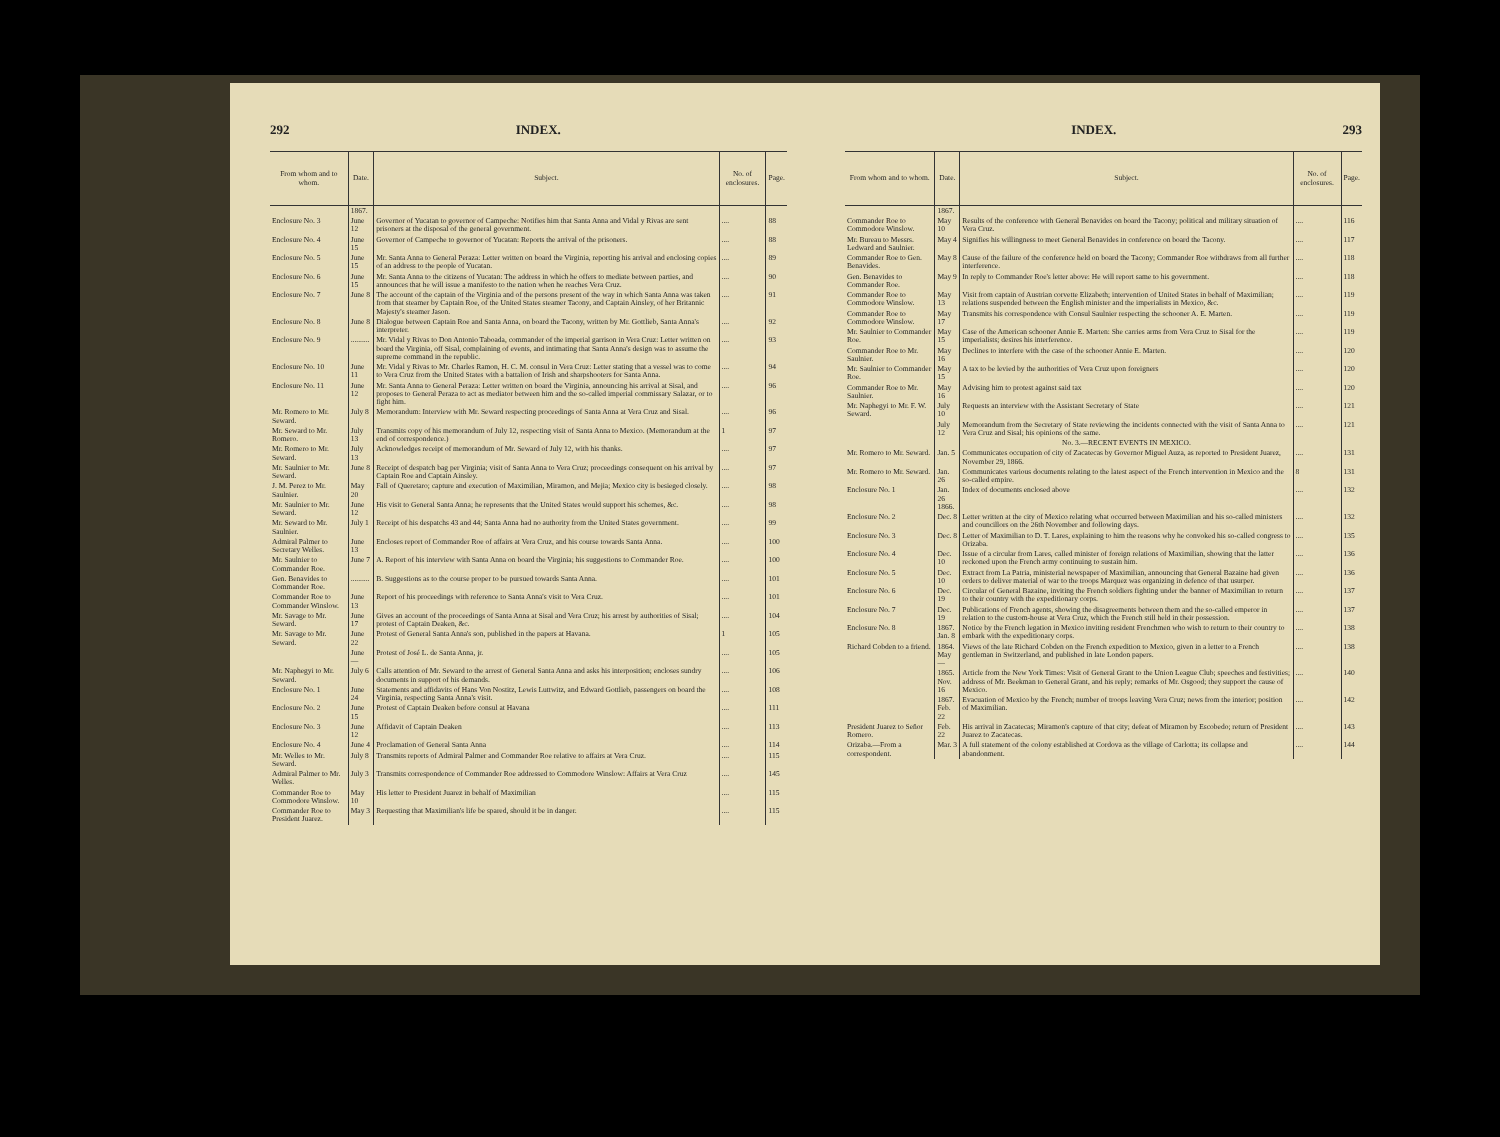292 INDEX.
| From whom and to whom. | Date. | Subject. | No. of enclosures. | Page. |
| --- | --- | --- | --- | --- |
| | 1867. | | | |
| Enclosure No. 3 | June 12 | Governor of Yucatan to governor of Campeche: Notifies him that Santa Anna and Vidal y Rivas are sent prisoners at the disposal of the general government. | .... | 88 |
| Enclosure No. 4 | June 15 | Governor of Campeche to governor of Yucatan: Reports the arrival of the prisoners. | .... | 88 |
| Enclosure No. 5 | June 15 | Mr. Santa Anna to General Peraza: Letter written on board the Virginia, reporting his arrival and enclosing copies of an address to the people of Yucatan. | .... | 89 |
| Enclosure No. 6 | June 15 | Mr. Santa Anna to the citizens of Yucatan: The address in which he offers to mediate between parties, and announces that he will issue a manifesto to the nation when he reaches Vera Cruz. | .... | 90 |
| Enclosure No. 7 | June 8 | The account of the captain of the Virginia and of the persons present of the way in which Santa Anna was taken from that steamer by Captain Roe, of the United States steamer Tacony, and Captain Ainsley, of her Britannic Majesty's steamer Jason. | .... | 91 |
| Enclosure No. 8 | June 8 | Dialogue between Captain Roe and Santa Anna, on board the Tacony, written by Mr. Gottlieb, Santa Anna's interpreter. | .... | 92 |
| Enclosure No. 9 | .......... | Mr. Vidal y Rivas to Don Antonio Taboada, commander of the imperial garrison in Vera Cruz: Letter written on board the Virginia, off Sisal, complaining of events, and intimating that Santa Anna's design was to assume the supreme command in the republic. | .... | 93 |
| Enclosure No. 10 | June 11 | Mr. Vidal y Rivas to Mr. Charles Ramon, H. C. M. consul in Vera Cruz: Letter stating that a vessel was to come to Vera Cruz from the United States with a battalion of Irish and sharpshooters for Santa Anna. | .... | 94 |
| Enclosure No. 11 | June 12 | Mr. Santa Anna to General Peraza: Letter written on board the Virginia, announcing his arrival at Sisal, and proposes to General Peraza to act as mediator between him and the so-called imperial commissary Salazar, or to fight him. | .... | 96 |
| Mr. Romero to Mr. Seward. | July 8 | Memorandum: Interview with Mr. Seward respecting proceedings of Santa Anna at Vera Cruz and Sisal. | .... | 96 |
| Mr. Seward to Mr. Romero. | July 13 | Transmits copy of his memorandum of July 12, respecting visit of Santa Anna to Mexico. (Memorandum at the end of correspondence.) | 1 | 97 |
| Mr. Romero to Mr. Seward. | July 13 | Acknowledges receipt of memorandum of Mr. Seward of July 12, with his thanks. | .... | 97 |
| Mr. Saulnier to Mr. Seward. | June 8 | Receipt of despatch bag per Virginia; visit of Santa Anna to Vera Cruz; proceedings consequent on his arrival by Captain Roe and Captain Ainsley. | .... | 97 |
| J. M. Perez to Mr. Saulnier. | May 20 | Fall of Queretaro; capture and execution of Maximilian, Miramon, and Mejia; Mexico city is besieged closely. | .... | 98 |
| Mr. Saulnier to Mr. Seward. | June 12 | His visit to General Santa Anna; he represents that the United States would support his schemes, &c. | .... | 98 |
| Mr. Seward to Mr. Saulnier. | July 1 | Receipt of his despatchs 43 and 44; Santa Anna had no authority from the United States government. | .... | 99 |
| Admiral Palmer to Secretary Welles. | June 13 | Encloses report of Commander Roe of affairs at Vera Cruz, and his course towards Santa Anna. | .... | 100 |
| Mr. Saulnier to Commander Roe. | June 7 | A. Report of his interview with Santa Anna on board the Virginia; his suggestions to Commander Roe. | .... | 100 |
| Gen. Benavides to Commander Roe. | .......... | B. Suggestions as to the course proper to be pursued towards Santa Anna. | .... | 101 |
| Commander Roe to Commander Winslow. | June 13 | Report of his proceedings with reference to Santa Anna's visit to Vera Cruz. | .... | 101 |
| Mr. Savage to Mr. Seward. | June 17 | Gives an account of the proceedings of Santa Anna at Sisal and Vera Cruz; his arrest by authorities of Sisal; protest of Captain Deaken, &c. | .... | 104 |
| Mr. Savage to Mr. Seward. | June 22 | Protest of General Santa Anna's son, published in the papers at Havana. | 1 | 105 |
| | June — | Protest of José L. de Santa Anna, jr. | .... | 105 |
| Mr. Naphegyi to Mr. Seward. | July 6 | Calls attention of Mr. Seward to the arrest of General Santa Anna and asks his interposition; encloses sundry documents in support of his demands. | .... | 106 |
| Enclosure No. 1 | June 24 | Statements and affidavits of Hans Von Nostitz, Lewis Luttwitz, and Edward Gottlieb, passengers on board the Virginia, respecting Santa Anna's visit. | .... | 108 |
| Enclosure No. 2 | June 15 | Protest of Captain Deaken before consul at Havana | .... | 111 |
| Enclosure No. 3 | June 12 | Affidavit of Captain Deaken | .... | 113 |
| Enclosure No. 4 | June 4 | Proclamation of General Santa Anna | .... | 114 |
| Mr. Welles to Mr. Seward. | July 8 | Transmits reports of Admiral Palmer and Commander Roe relative to affairs at Vera Cruz. | .... | 115 |
| Admiral Palmer to Mr. Welles. | July 3 | Transmits correspondence of Commander Roe addressed to Commodore Winslow: Affairs at Vera Cruz | .... | 145 |
| Commander Roe to Commodore Winslow. | May 10 | His letter to President Juarez in behalf of Maximilian | .... | 115 |
| Commander Roe to President Juarez. | May 3 | Requesting that Maximilian's life be spared, should it be in danger. | .... | 115 |
INDEX. 293
| From whom and to whom. | Date. | Subject. | No. of enclosures. | Page. |
| --- | --- | --- | --- | --- |
| | 1867. | | | |
| Commander Roe to Commodore Winslow. | May 10 | Results of the conference with General Benavides on board the Tacony; political and military situation of Vera Cruz. | .... | 116 |
| Mr. Bureau to Messrs. Ledward and Saulnier. | May 4 | Signifies his willingness to meet General Benavides in conference on board the Tacony. | .... | 117 |
| Commander Roe to Gen. Benavides. | May 8 | Cause of the failure of the conference held on board the Tacony; Commander Roe withdraws from all further interference. | .... | 118 |
| Gen. Benavides to Commander Roe. | May 9 | In reply to Commander Roe's letter above: He will report same to his government. | .... | 118 |
| Commander Roe to Commodore Winslow. | May 13 | Visit from captain of Austrian corvette Elizabeth; intervention of United States in behalf of Maximilian; relations suspended between the English minister and the imperialists in Mexico, &c. | .... | 119 |
| Commander Roe to Commodore Winslow. | May 17 | Transmits his correspondence with Consul Saulnier respecting the schooner A. E. Marten. | .... | 119 |
| Mr. Saulnier to Commander Roe. | May 15 | Case of the American schooner Annie E. Marten: She carries arms from Vera Cruz to Sisal for the imperialists; desires his interference. | .... | 119 |
| Commander Roe to Mr. Saulnier. | May 16 | Declines to interfere with the case of the schooner Annie E. Marten. | .... | 120 |
| Mr. Saulnier to Commander Roe. | May 15 | A tax to be levied by the authorities of Vera Cruz upon foreigners | .... | 120 |
| Commander Roe to Mr. Saulnier. | May 16 | Advising him to protest against said tax | .... | 120 |
| Mr. Naphegyi to Mr. F. W. Seward. | July 10 | Requests an interview with the Assistant Secretary of State | .... | 121 |
| | July 12 | Memorandum from the Secretary of State reviewing the incidents connected with the visit of Santa Anna to Vera Cruz and Sisal; his opinions of the same. | .... | 121 |
| | | No. 3.—RECENT EVENTS IN MEXICO. | | |
| Mr. Romero to Mr. Seward. | Jan. 5 | Communicates occupation of city of Zacatecas by Governor Miguel Auza, as reported to President Juarez, November 29, 1866. | .... | 131 |
| Mr. Romero to Mr. Seward. | Jan. 26 | Communicates various documents relating to the latest aspect of the French intervention in Mexico and the so-called empire. | 8 | 131 |
| Enclosure No. 1 | Jan. 26 1866. | Index of documents enclosed above | .... | 132 |
| Enclosure No. 2 | Dec. 8 | Letter written at the city of Mexico relating what occurred between Maximilian and his so-called ministers and councillors on the 26th November and following days. | .... | 132 |
| Enclosure No. 3 | Dec. 8 | Letter of Maximilian to D. T. Lares, explaining to him the reasons why he convoked his so-called congress to Orizaba. | .... | 135 |
| Enclosure No. 4 | Dec. 10 | Issue of a circular from Lares, called minister of foreign relations of Maximilian, showing that the latter reckoned upon the French army continuing to sustain him. | .... | 136 |
| Enclosure No. 5 | Dec. 10 | Extract from La Patria, ministerial newspaper of Maximilian, announcing that General Bazaine had given orders to deliver material of war to the troops Marquez was organizing in defence of that usurper. | .... | 136 |
| Enclosure No. 6 | Dec. 19 | Circular of General Bazaine, inviting the French soldiers fighting under the banner of Maximilian to return to their country with the expeditionary corps. | .... | 137 |
| Enclosure No. 7 | Dec. 19 | Publications of French agents, showing the disagreements between them and the so-called emperor in relation to the custom-house at Vera Cruz, which the French still held in their possession. | .... | 137 |
| Enclosure No. 8 | 1867. Jan. 8 | Notice by the French legation in Mexico inviting resident Frenchmen who wish to return to their country to embark with the expeditionary corps. | .... | 138 |
| Richard Cobden to a friend. | 1864. May — | Views of the late Richard Cobden on the French expedition to Mexico, given in a letter to a French gentleman in Switzerland, and published in late London papers. | .... | 138 |
| | 1865. Nov. 16 | Article from the New York Times: Visit of General Grant to the Union League Club; speeches and festivities; address of Mr. Beekman to General Grant, and his reply; remarks of Mr. Osgood; they support the cause of Mexico. | .... | 140 |
| | 1867. Feb. 22 | Evacuation of Mexico by the French; number of troops leaving Vera Cruz; news from the interior; position of Maximilian. | .... | 142 |
| President Juarez to Señor Romero. | Feb. 22 | His arrival in Zacatecas; Miramon's capture of that city; defeat of Miramon by Escobedo; return of President Juarez to Zacatecas. | .... | 143 |
| Orizaba.—From a correspondent. | Mar. 3 | A full statement of the colony established at Cordova as the village of Carlotta; its collapse and abandonment. | .... | 144 |